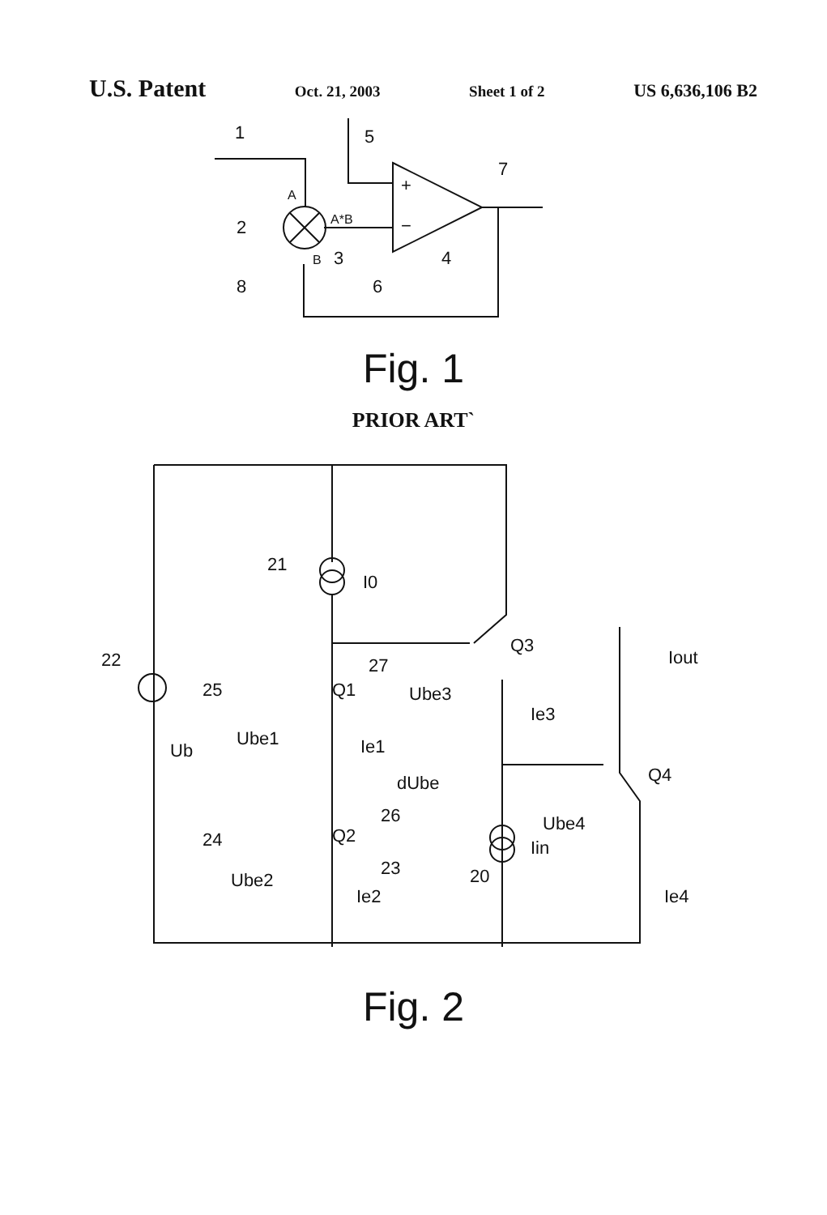U.S. Patent Oct. 21, 2003 Sheet 1 of 2 US 6,636,106 B2
1
5
7
2
A*B
A
B
3
4
8
6
+
−
Fig. 1
PRIOR ART`
21
I0
22
Ub
25
Q1
27
Ube1
Ie1
dUbe
Ube3
Q3
Ie3
Iout
Q4
Ube4
Iin
20
26
24
Q2
23
Ube2
Ie2
Ie4
Fig. 2